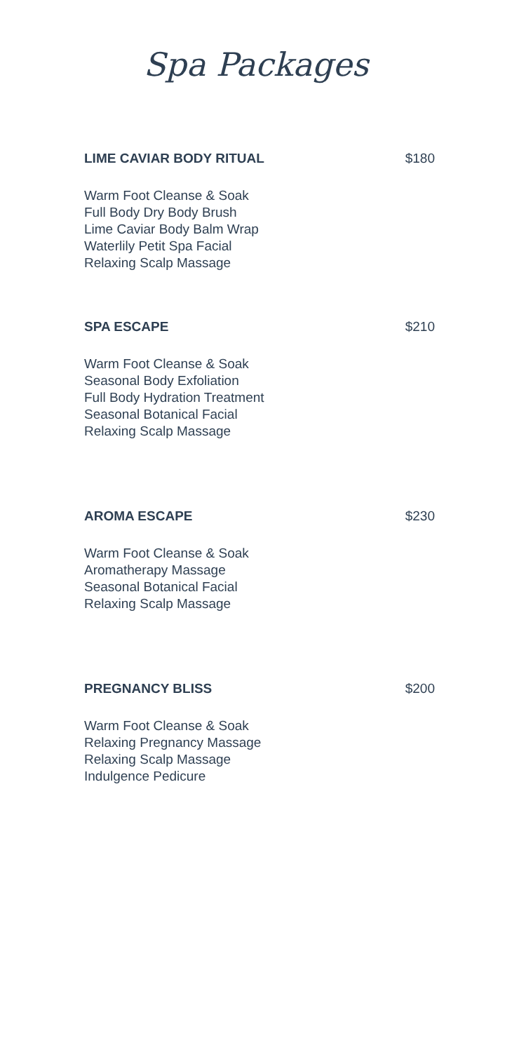Spa Packages
LIME CAVIAR BODY RITUAL $180
Warm Foot Cleanse & Soak
Full Body Dry Body Brush
Lime Caviar Body Balm Wrap
Waterlily Petit Spa Facial
Relaxing Scalp Massage
SPA ESCAPE $210
Warm Foot Cleanse & Soak
Seasonal Body Exfoliation
Full Body Hydration Treatment
Seasonal Botanical Facial
Relaxing Scalp Massage
AROMA ESCAPE $230
Warm Foot Cleanse & Soak
Aromatherapy Massage
Seasonal Botanical Facial
Relaxing Scalp Massage
PREGNANCY BLISS $200
Warm Foot Cleanse & Soak
Relaxing Pregnancy Massage
Relaxing Scalp Massage
Indulgence Pedicure